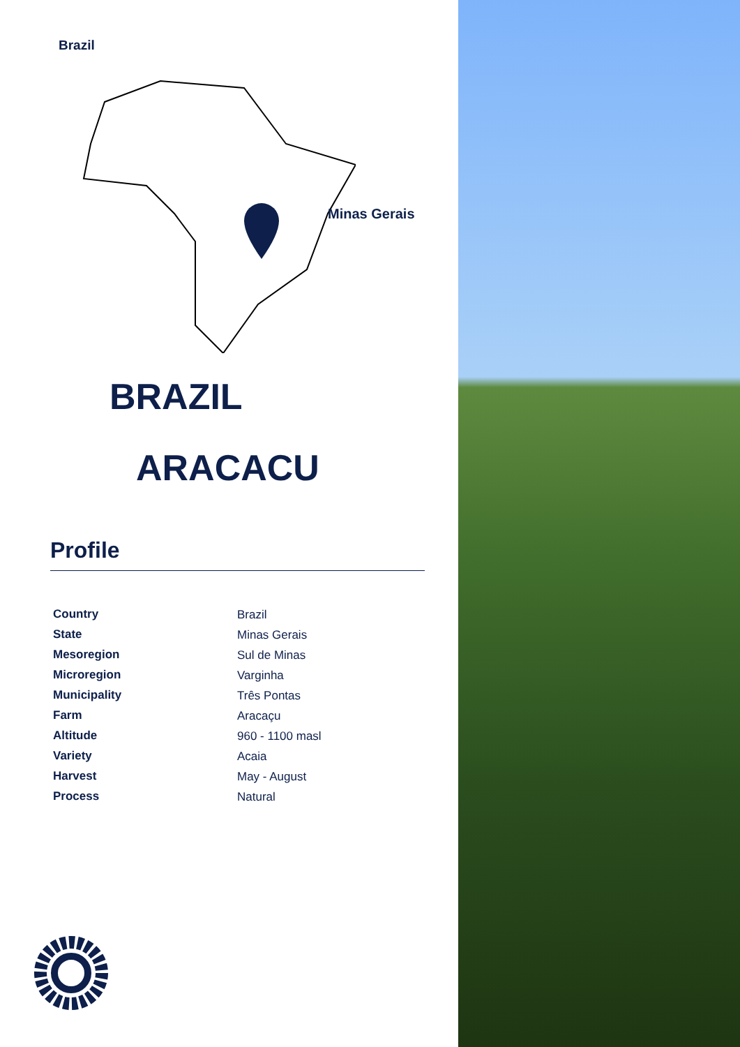Brazil
Minas Gerais
BRAZIL
ARACACU
Profile
| Country | Brazil |
| State | Minas Gerais |
| Mesoregion | Sul de Minas |
| Microregion | Varginha |
| Municipality | Três Pontas |
| Farm | Aracaçu |
| Altitude | 960 - 1100 masl |
| Variety | Acaia |
| Harvest | May - August |
| Process | Natural |